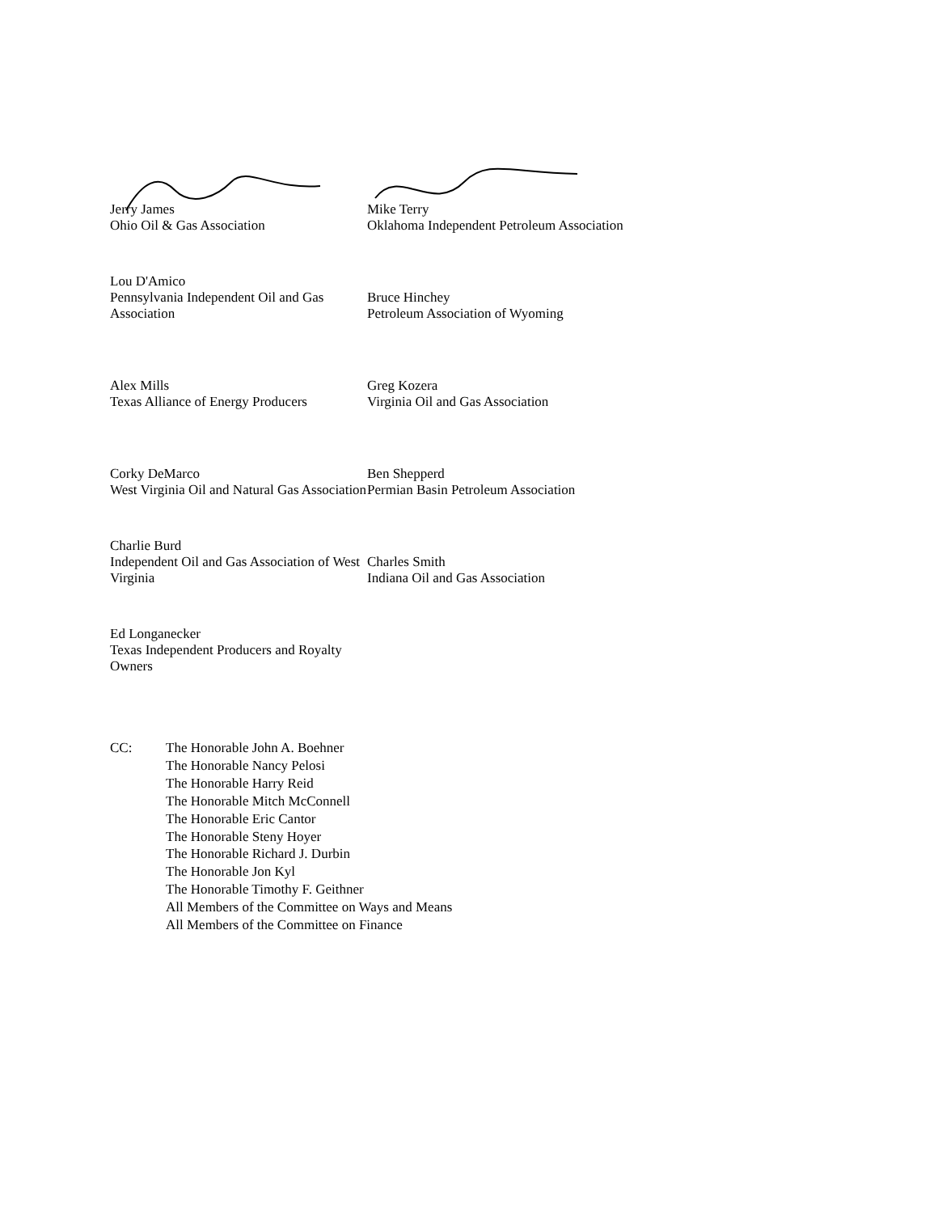Jerry James
Ohio Oil & Gas Association
Mike Terry
Oklahoma Independent Petroleum Association
Lou D'Amico
Pennsylvania Independent Oil and Gas Association
Bruce Hinchey
Petroleum Association of Wyoming
Alex Mills
Texas Alliance of Energy Producers
Greg Kozera
Virginia Oil and Gas Association
Corky DeMarco
West Virginia Oil and Natural Gas Association
Ben Shepperd
Permian Basin Petroleum Association
Charlie Burd
Independent Oil and Gas Association of West Virginia
Charles Smith
Indiana Oil and Gas Association
Ed Longanecker
Texas Independent Producers and Royalty Owners
CC: The Honorable John A. Boehner
The Honorable Nancy Pelosi
The Honorable Harry Reid
The Honorable Mitch McConnell
The Honorable Eric Cantor
The Honorable Steny Hoyer
The Honorable Richard J. Durbin
The Honorable Jon Kyl
The Honorable Timothy F. Geithner
All Members of the Committee on Ways and Means
All Members of the Committee on Finance